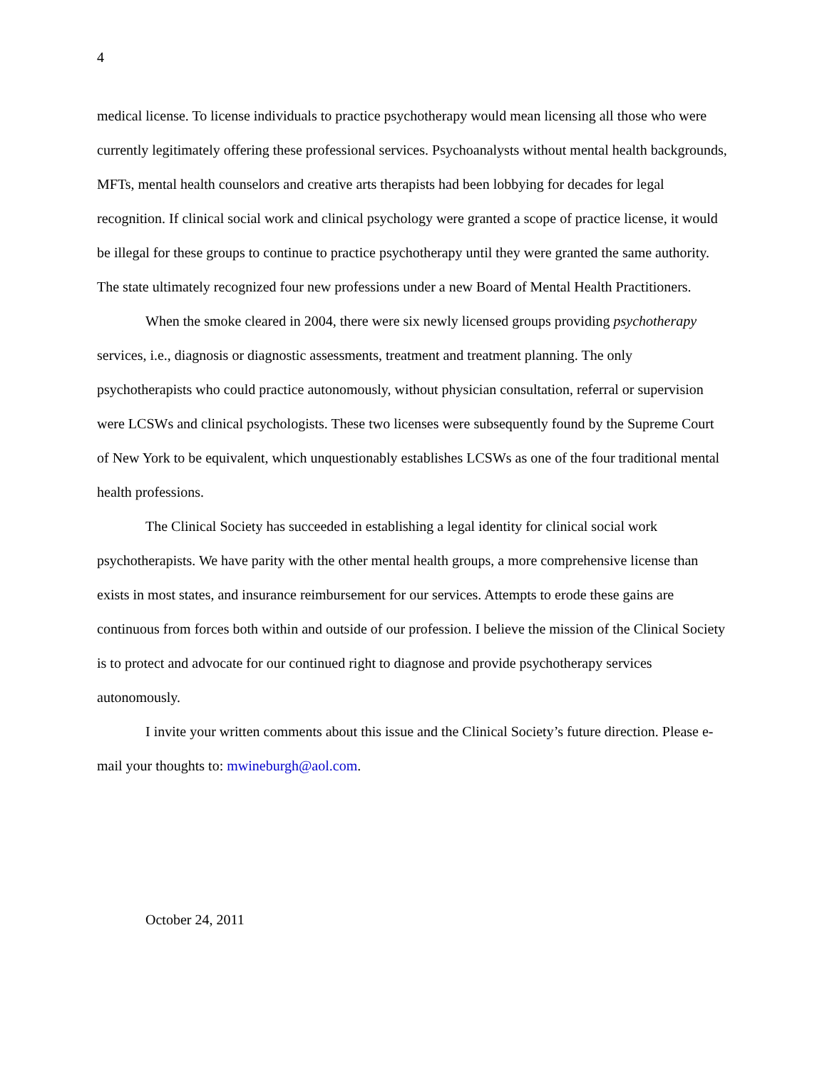4
medical license. To license individuals to practice psychotherapy would mean licensing all those who were currently legitimately offering these professional services. Psychoanalysts without mental health backgrounds, MFTs, mental health counselors and creative arts therapists had been lobbying for decades for legal recognition. If clinical social work and clinical psychology were granted a scope of practice license, it would be illegal for these groups to continue to practice psychotherapy until they were granted the same authority. The state ultimately recognized four new professions under a new Board of Mental Health Practitioners.
When the smoke cleared in 2004, there were six newly licensed groups providing psychotherapy services, i.e., diagnosis or diagnostic assessments, treatment and treatment planning. The only psychotherapists who could practice autonomously, without physician consultation, referral or supervision were LCSWs and clinical psychologists. These two licenses were subsequently found by the Supreme Court of New York to be equivalent, which unquestionably establishes LCSWs as one of the four traditional mental health professions.
The Clinical Society has succeeded in establishing a legal identity for clinical social work psychotherapists. We have parity with the other mental health groups, a more comprehensive license than exists in most states, and insurance reimbursement for our services. Attempts to erode these gains are continuous from forces both within and outside of our profession. I believe the mission of the Clinical Society is to protect and advocate for our continued right to diagnose and provide psychotherapy services autonomously.
I invite your written comments about this issue and the Clinical Society’s future direction. Please e-mail your thoughts to: mwineburgh@aol.com.
October 24, 2011